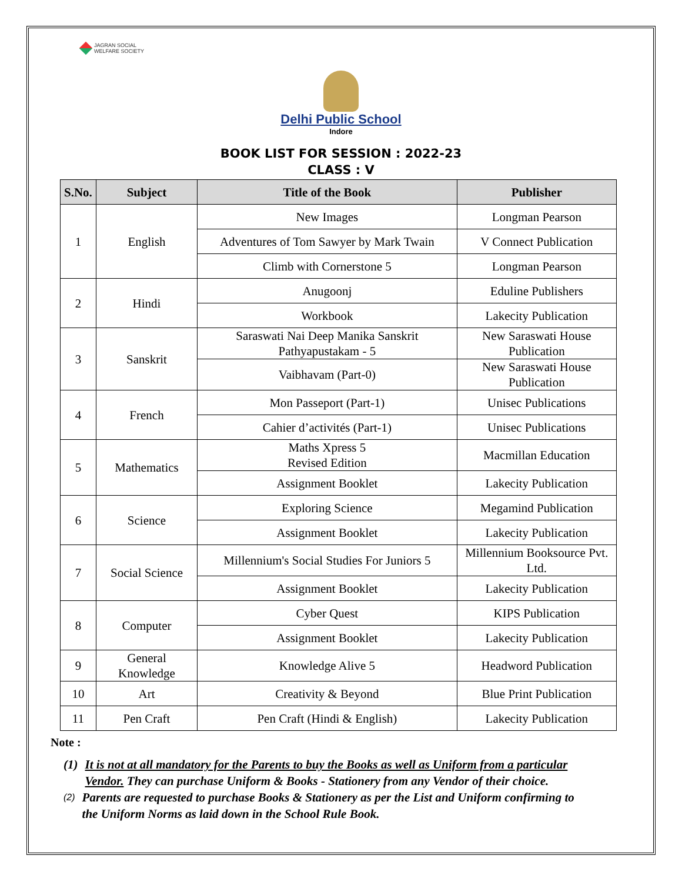JAGRAN SOCIAL
WELFARE SOCIETY
Delhi Public School
Indore
BOOK LIST FOR SESSION : 2022-23
CLASS : V
| S.No. | Subject | Title of the Book | Publisher |
| --- | --- | --- | --- |
| 1 | English | New Images | Longman Pearson |
| | | Adventures of Tom Sawyer by Mark Twain | V Connect Publication |
| | | Climb with Cornerstone 5 | Longman Pearson |
| 2 | Hindi | Anugoonj | Eduline Publishers |
| | | Workbook | Lakecity Publication |
| 3 | Sanskrit | Saraswati Nai Deep Manika Sanskrit Pathyapustakam - 5 | New Saraswati House Publication |
| | | Vaibhavam (Part-0) | New Saraswati House Publication |
| 4 | French | Mon Passeport (Part-1) | Unisec Publications |
| | | Cahier d’activités (Part-1) | Unisec Publications |
| 5 | Mathematics | Maths Xpress 5 Revised Edition | Macmillan Education |
| | | Assignment Booklet | Lakecity Publication |
| 6 | Science | Exploring Science | Megamind Publication |
| | | Assignment Booklet | Lakecity Publication |
| 7 | Social Science | Millennium's Social Studies For Juniors 5 | Millennium Booksource Pvt. Ltd. |
| | | Assignment Booklet | Lakecity Publication |
| 8 | Computer | Cyber Quest | KIPS Publication |
| | | Assignment Booklet | Lakecity Publication |
| 9 | General Knowledge | Knowledge Alive 5 | Headword Publication |
| 10 | Art | Creativity & Beyond | Blue Print Publication |
| 11 | Pen Craft | Pen Craft (Hindi & English) | Lakecity Publication |
Note :
(1) It is not at all mandatory for the Parents to buy the Books as well as Uniform from a particular Vendor. They can purchase Uniform & Books - Stationery from any Vendor of their choice.
(2) Parents are requested to purchase Books & Stationery as per the List and Uniform confirming to the Uniform Norms as laid down in the School Rule Book.